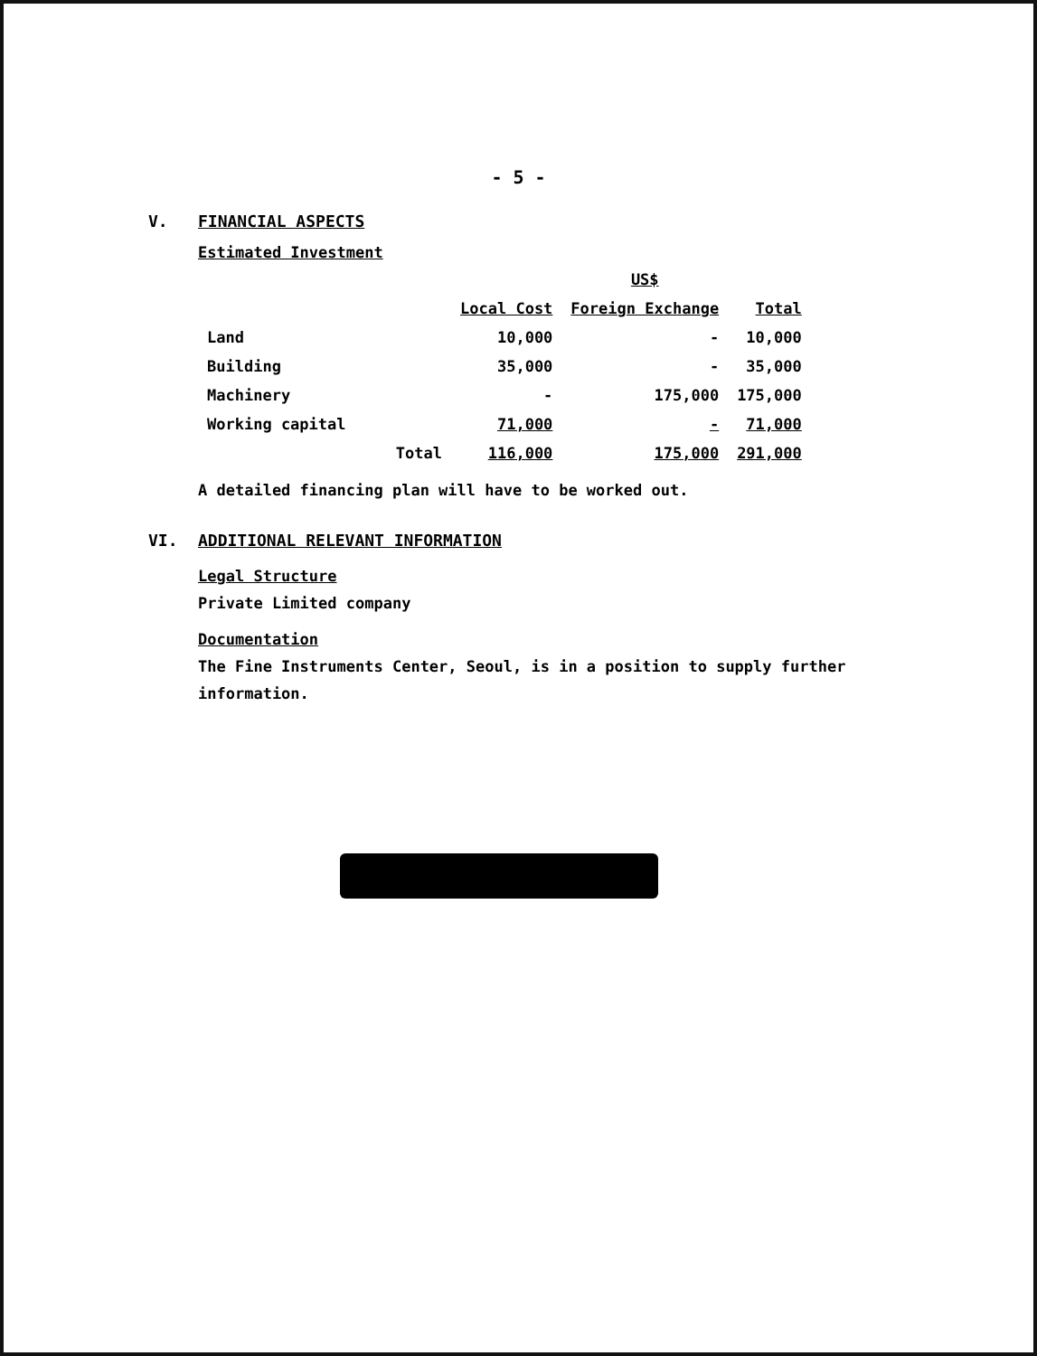- 5 -
V. FINANCIAL ASPECTS
Estimated Investment
| | | US$ | |
| --- | --- | --- | --- |
| | Local Cost | Foreign Exchange | Total |
| Land | 10,000 | - | 10,000 |
| Building | 35,000 | - | 35,000 |
| Machinery | - | 175,000 | 175,000 |
| Working capital | 71,000 | - | 71,000 |
| Total | 116,000 | 175,000 | 291,000 |
A detailed financing plan will have to be worked out.
VI. ADDITIONAL RELEVANT INFORMATION
Legal Structure
Private Limited company
Documentation
The Fine Instruments Center, Seoul, is in a position to supply further information.